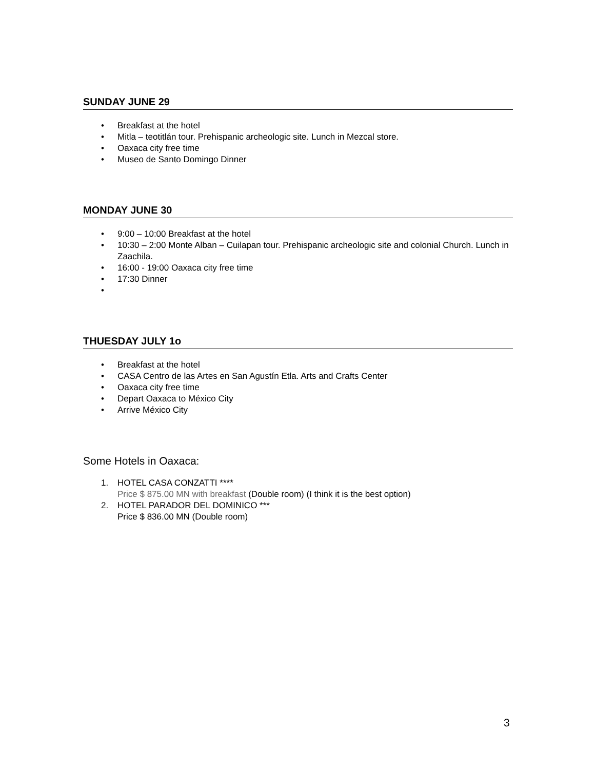SUNDAY JUNE 29
• Breakfast at the hotel
• Mitla – teotitlán tour. Prehispanic archeologic site. Lunch in Mezcal store.
• Oaxaca city free time
• Museo de Santo Domingo Dinner
MONDAY JUNE 30
• 9:00 – 10:00 Breakfast at the hotel
• 10:30 – 2:00 Monte Alban – Cuilapan tour. Prehispanic archeologic site and colonial Church. Lunch in Zaachila.
• 16:00 - 19:00 Oaxaca city free time
• 17:30 Dinner
•
THUESDAY JULY 1o
• Breakfast at the hotel
• CASA Centro de las Artes en San Agustín Etla. Arts and Crafts Center
• Oaxaca city free time
• Depart Oaxaca to México City
• Arrive México City
Some Hotels in Oaxaca:
1. HOTEL CASA CONZATTI ****
Price $ 875.00 MN with breakfast (Double room) (I think it is the best option)
2. HOTEL PARADOR DEL DOMINICO ***
Price $ 836.00 MN (Double room)
3